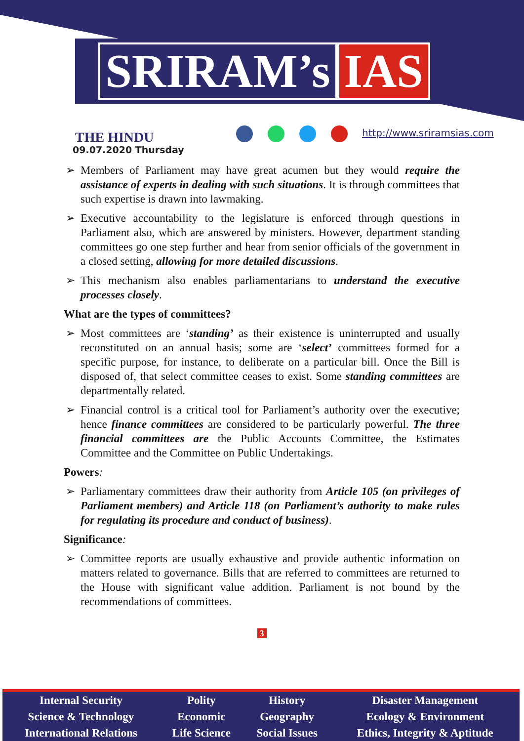SRIRAM’s IAS
THE HINDU
09.07.2020 Thursday
http://www.sriramsias.com
➢ Members of Parliament may have great acumen but they would require the assistance of experts in dealing with such situations. It is through committees that such expertise is drawn into lawmaking.
➢ Executive accountability to the legislature is enforced through questions in Parliament also, which are answered by ministers. However, department standing committees go one step further and hear from senior officials of the government in a closed setting, allowing for more detailed discussions.
➢ This mechanism also enables parliamentarians to understand the executive processes closely.
What are the types of committees?
➢ Most committees are ‘standing’ as their existence is uninterrupted and usually reconstituted on an annual basis; some are ‘select’ committees formed for a specific purpose, for instance, to deliberate on a particular bill. Once the Bill is disposed of, that select committee ceases to exist. Some standing committees are departmentally related.
➢ Financial control is a critical tool for Parliament’s authority over the executive; hence finance committees are considered to be particularly powerful. The three financial committees are the Public Accounts Committee, the Estimates Committee and the Committee on Public Undertakings.
Powers:
➢ Parliamentary committees draw their authority from Article 105 (on privileges of Parliament members) and Article 118 (on Parliament’s authority to make rules for regulating its procedure and conduct of business).
Significance:
➢ Committee reports are usually exhaustive and provide authentic information on matters related to governance. Bills that are referred to committees are returned to the House with significant value addition. Parliament is not bound by the recommendations of committees.
3
| Internal Security | Polity | History | Disaster Management |
| Science & Technology | Economic | Geography | Ecology & Environment |
| International Relations | Life Science | Social Issues | Ethics, Integrity & Aptitude |